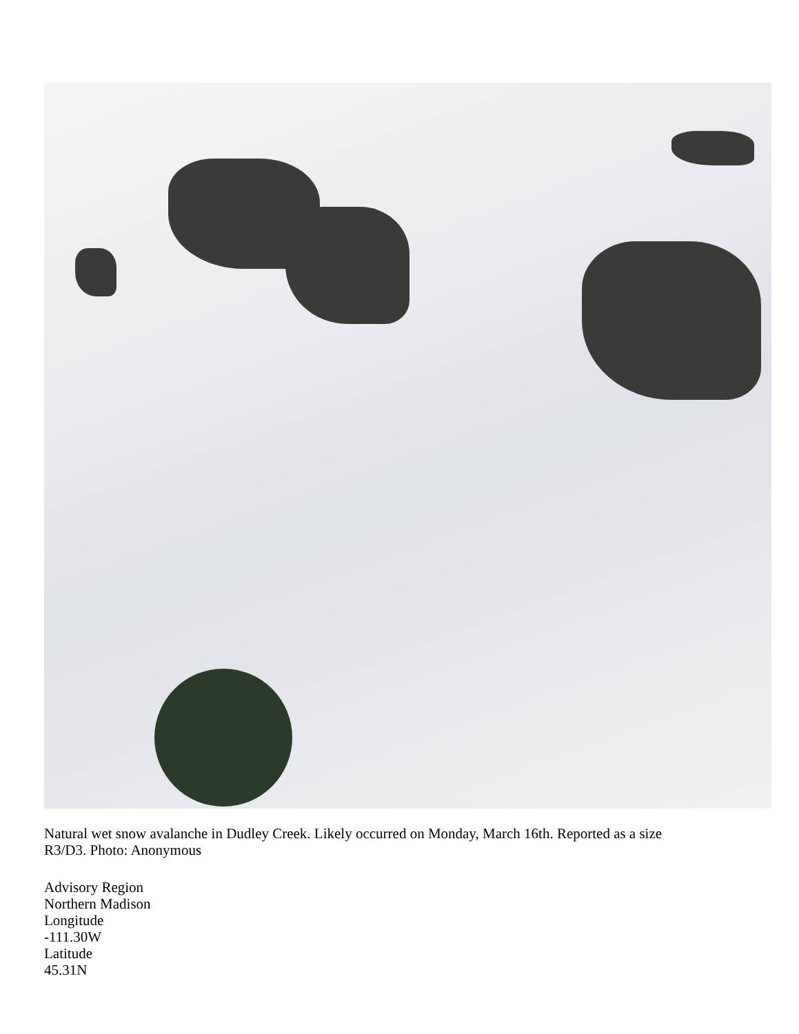Natural wet snow avalanche in Dudley Creek. Likely occurred on Monday, March 16th. Reported as a size R3/D3. Photo: Anonymous
Advisory Region
Northern Madison
Longitude
-111.30W
Latitude
45.31N